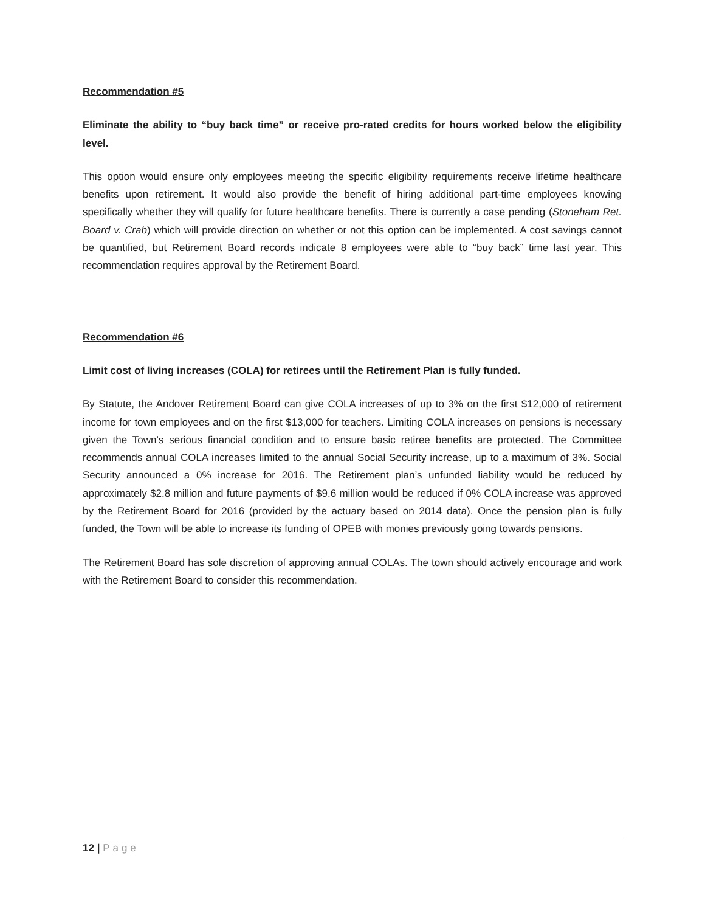Recommendation #5
Eliminate the ability to “buy back time” or receive pro-rated credits for hours worked below the eligibility level.
This option would ensure only employees meeting the specific eligibility requirements receive lifetime healthcare benefits upon retirement. It would also provide the benefit of hiring additional part-time employees knowing specifically whether they will qualify for future healthcare benefits. There is currently a case pending (Stoneham Ret. Board v. Crab) which will provide direction on whether or not this option can be implemented. A cost savings cannot be quantified, but Retirement Board records indicate 8 employees were able to “buy back” time last year. This recommendation requires approval by the Retirement Board.
Recommendation #6
Limit cost of living increases (COLA) for retirees until the Retirement Plan is fully funded.
By Statute, the Andover Retirement Board can give COLA increases of up to 3% on the first $12,000 of retirement income for town employees and on the first $13,000 for teachers. Limiting COLA increases on pensions is necessary given the Town’s serious financial condition and to ensure basic retiree benefits are protected. The Committee recommends annual COLA increases limited to the annual Social Security increase, up to a maximum of 3%. Social Security announced a 0% increase for 2016. The Retirement plan’s unfunded liability would be reduced by approximately $2.8 million and future payments of $9.6 million would be reduced if 0% COLA increase was approved by the Retirement Board for 2016 (provided by the actuary based on 2014 data). Once the pension plan is fully funded, the Town will be able to increase its funding of OPEB with monies previously going towards pensions.
The Retirement Board has sole discretion of approving annual COLAs. The town should actively encourage and work with the Retirement Board to consider this recommendation.
12 | Page